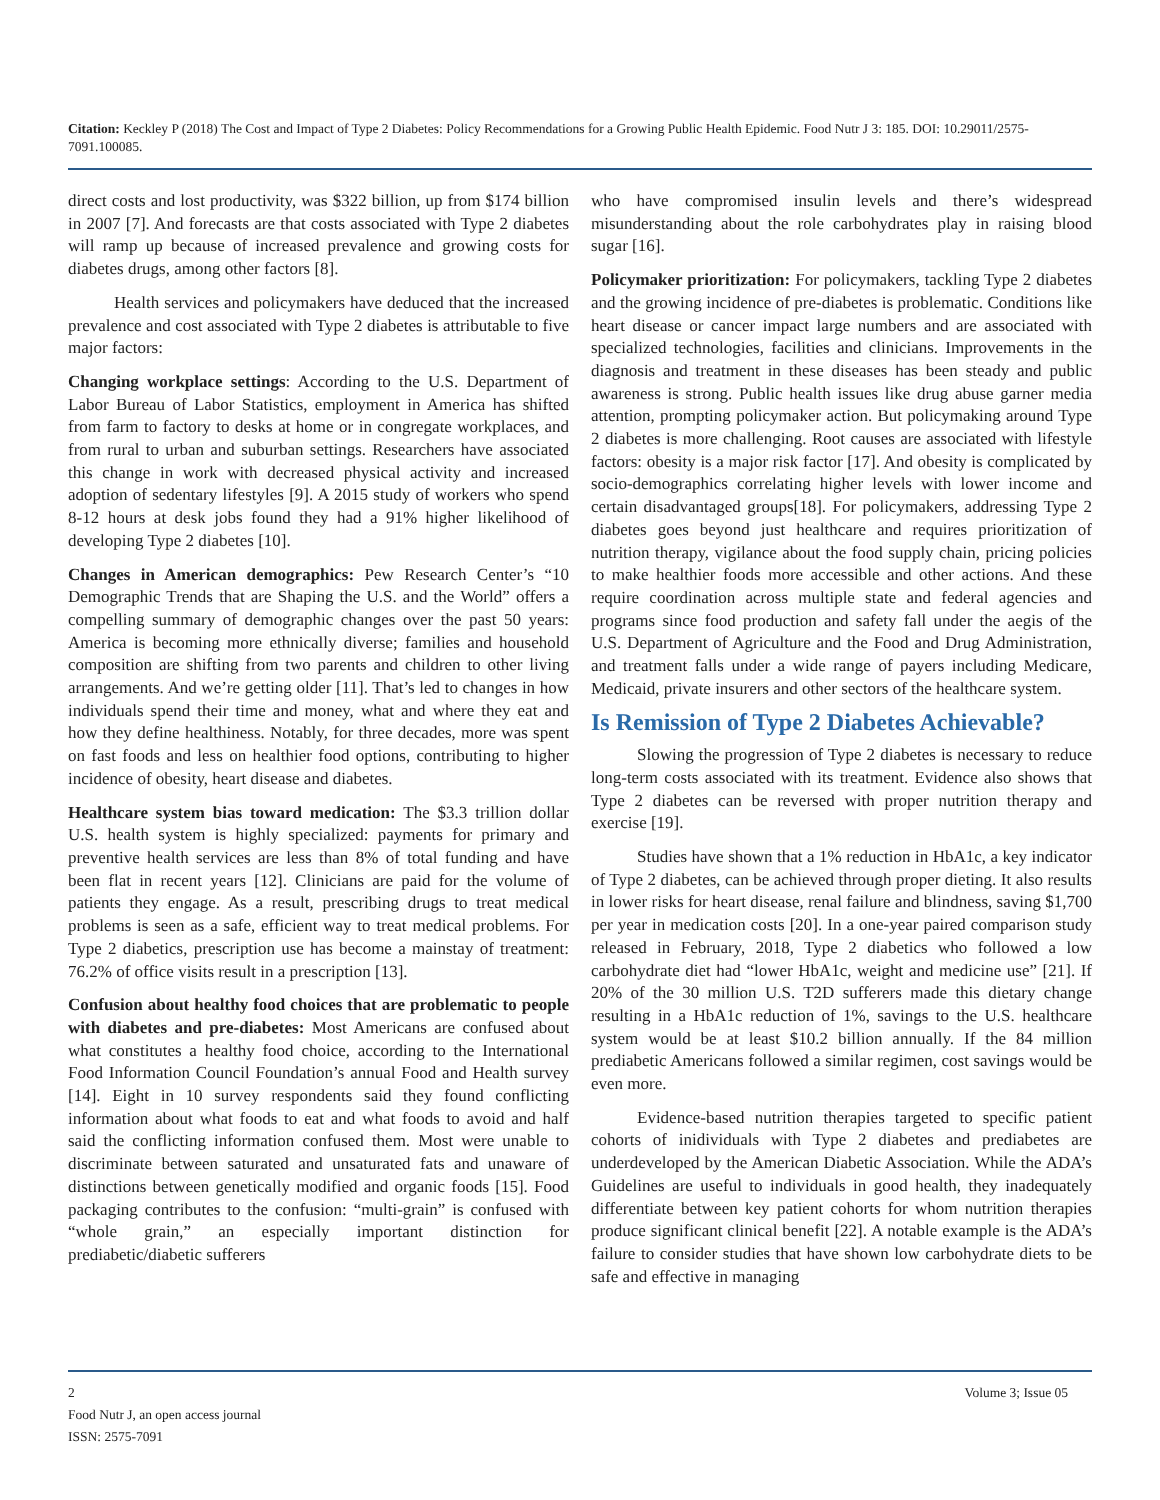Citation: Keckley P (2018) The Cost and Impact of Type 2 Diabetes: Policy Recommendations for a Growing Public Health Epidemic. Food Nutr J 3: 185. DOI: 10.29011/2575-7091.100085.
direct costs and lost productivity, was $322 billion, up from $174 billion in 2007 [7]. And forecasts are that costs associated with Type 2 diabetes will ramp up because of increased prevalence and growing costs for diabetes drugs, among other factors [8].
Health services and policymakers have deduced that the increased prevalence and cost associated with Type 2 diabetes is attributable to five major factors:
Changing workplace settings: According to the U.S. Department of Labor Bureau of Labor Statistics, employment in America has shifted from farm to factory to desks at home or in congregate workplaces, and from rural to urban and suburban settings. Researchers have associated this change in work with decreased physical activity and increased adoption of sedentary lifestyles [9]. A 2015 study of workers who spend 8-12 hours at desk jobs found they had a 91% higher likelihood of developing Type 2 diabetes [10].
Changes in American demographics: Pew Research Center’s “10 Demographic Trends that are Shaping the U.S. and the World” offers a compelling summary of demographic changes over the past 50 years: America is becoming more ethnically diverse; families and household composition are shifting from two parents and children to other living arrangements. And we’re getting older [11]. That’s led to changes in how individuals spend their time and money, what and where they eat and how they define healthiness. Notably, for three decades, more was spent on fast foods and less on healthier food options, contributing to higher incidence of obesity, heart disease and diabetes.
Healthcare system bias toward medication: The $3.3 trillion dollar U.S. health system is highly specialized: payments for primary and preventive health services are less than 8% of total funding and have been flat in recent years [12]. Clinicians are paid for the volume of patients they engage. As a result, prescribing drugs to treat medical problems is seen as a safe, efficient way to treat medical problems. For Type 2 diabetics, prescription use has become a mainstay of treatment: 76.2% of office visits result in a prescription [13].
Confusion about healthy food choices that are problematic to people with diabetes and pre-diabetes: Most Americans are confused about what constitutes a healthy food choice, according to the International Food Information Council Foundation’s annual Food and Health survey [14]. Eight in 10 survey respondents said they found conflicting information about what foods to eat and what foods to avoid and half said the conflicting information confused them. Most were unable to discriminate between saturated and unsaturated fats and unaware of distinctions between genetically modified and organic foods [15]. Food packaging contributes to the confusion: “multi-grain” is confused with “whole grain,” an especially important distinction for prediabetic/diabetic sufferers
who have compromised insulin levels and there’s widespread misunderstanding about the role carbohydrates play in raising blood sugar [16].
Policymaker prioritization: For policymakers, tackling Type 2 diabetes and the growing incidence of pre-diabetes is problematic. Conditions like heart disease or cancer impact large numbers and are associated with specialized technologies, facilities and clinicians. Improvements in the diagnosis and treatment in these diseases has been steady and public awareness is strong. Public health issues like drug abuse garner media attention, prompting policymaker action. But policymaking around Type 2 diabetes is more challenging. Root causes are associated with lifestyle factors: obesity is a major risk factor [17]. And obesity is complicated by socio-demographics correlating higher levels with lower income and certain disadvantaged groups[18]. For policymakers, addressing Type 2 diabetes goes beyond just healthcare and requires prioritization of nutrition therapy, vigilance about the food supply chain, pricing policies to make healthier foods more accessible and other actions. And these require coordination across multiple state and federal agencies and programs since food production and safety fall under the aegis of the U.S. Department of Agriculture and the Food and Drug Administration, and treatment falls under a wide range of payers including Medicare, Medicaid, private insurers and other sectors of the healthcare system.
Is Remission of Type 2 Diabetes Achievable?
Slowing the progression of Type 2 diabetes is necessary to reduce long-term costs associated with its treatment. Evidence also shows that Type 2 diabetes can be reversed with proper nutrition therapy and exercise [19].
Studies have shown that a 1% reduction in HbA1c, a key indicator of Type 2 diabetes, can be achieved through proper dieting. It also results in lower risks for heart disease, renal failure and blindness, saving $1,700 per year in medication costs [20]. In a one-year paired comparison study released in February, 2018, Type 2 diabetics who followed a low carbohydrate diet had “lower HbA1c, weight and medicine use” [21]. If 20% of the 30 million U.S. T2D sufferers made this dietary change resulting in a HbA1c reduction of 1%, savings to the U.S. healthcare system would be at least $10.2 billion annually. If the 84 million prediabetic Americans followed a similar regimen, cost savings would be even more.
Evidence-based nutrition therapies targeted to specific patient cohorts of inidividuals with Type 2 diabetes and prediabetes are underdeveloped by the American Diabetic Association. While the ADA’s Guidelines are useful to individuals in good health, they inadequately differentiate between key patient cohorts for whom nutrition therapies produce significant clinical benefit [22]. A notable example is the ADA’s failure to consider studies that have shown low carbohydrate diets to be safe and effective in managing
2 Volume 3; Issue 05
Food Nutr J, an open access journal
ISSN: 2575-7091